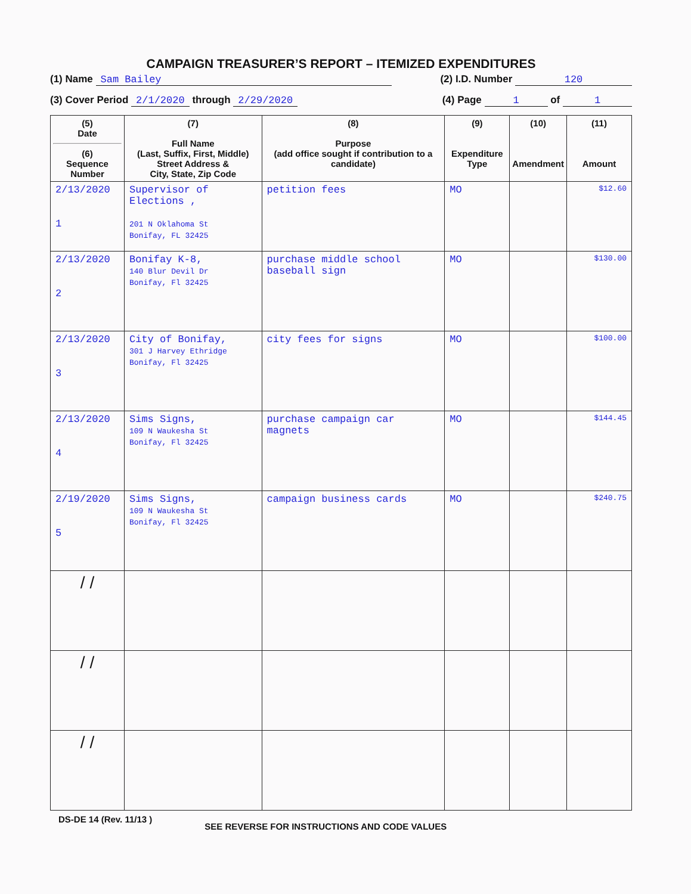CAMPAIGN TREASURER’S REPORT – ITEMIZED EXPENDITURES
(1) Name Sam Bailey (2) I.D. Number 120
(3) Cover Period 2/1/2020 through 2/29/2020 (4) Page 1 of 1
| (5) Date (6) Sequence Number | (7) Full Name (Last, Suffix, First, Middle) Street Address & City, State, Zip Code | (8) Purpose (add office sought if contribution to a candidate) | (9) Expenditure Type | (10) Amendment | (11) Amount |
| --- | --- | --- | --- | --- | --- |
| 2/13/2020 1 | Supervisor of Elections , 201 N Oklahoma St Bonifay, FL 32425 | petition fees | MO | | $12.60 |
| 2/13/2020 2 | Bonifay K-8, 140 Blur Devil Dr Bonifay, Fl 32425 | purchase middle school baseball sign | MO | | $130.00 |
| 2/13/2020 3 | City of Bonifay, 301 J Harvey Ethridge Bonifay, Fl 32425 | city fees for signs | MO | | $100.00 |
| 2/13/2020 4 | Sims Signs, 109 N Waukesha St Bonifay, Fl 32425 | purchase campaign car magnets | MO | | $144.45 |
| 2/19/2020 5 | Sims Signs, 109 N Waukesha St Bonifay, Fl 32425 | campaign business cards | MO | | $240.75 |
| / / | | | | | |
| / / | | | | | |
| / / | | | | | |
DS-DE 14 (Rev. 11/13 ) SEE REVERSE FOR INSTRUCTIONS AND CODE VALUES